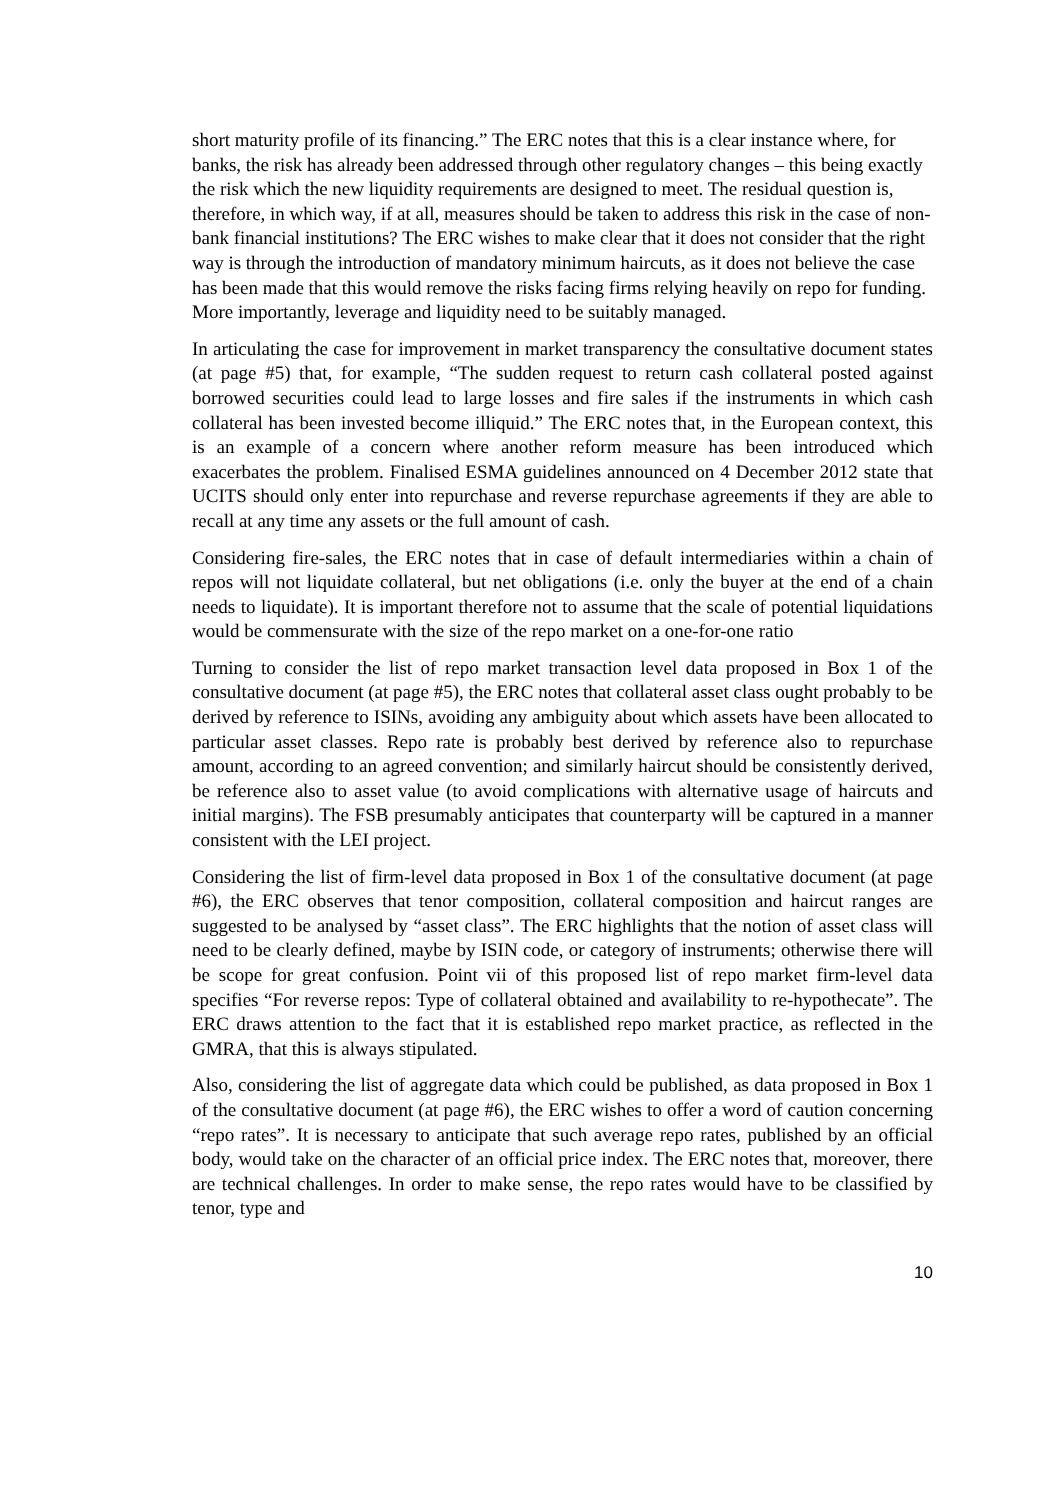short maturity profile of its financing.” The ERC notes that this is a clear instance where, for banks, the risk has already been addressed through other regulatory changes – this being exactly the risk which the new liquidity requirements are designed to meet. The residual question is, therefore, in which way, if at all, measures should be taken to address this risk in the case of non-bank financial institutions? The ERC wishes to make clear that it does not consider that the right way is through the introduction of mandatory minimum haircuts, as it does not believe the case has been made that this would remove the risks facing firms relying heavily on repo for funding. More importantly, leverage and liquidity need to be suitably managed.
In articulating the case for improvement in market transparency the consultative document states (at page #5) that, for example, “The sudden request to return cash collateral posted against borrowed securities could lead to large losses and fire sales if the instruments in which cash collateral has been invested become illiquid.” The ERC notes that, in the European context, this is an example of a concern where another reform measure has been introduced which exacerbates the problem. Finalised ESMA guidelines announced on 4 December 2012 state that UCITS should only enter into repurchase and reverse repurchase agreements if they are able to recall at any time any assets or the full amount of cash.
Considering fire-sales, the ERC notes that in case of default intermediaries within a chain of repos will not liquidate collateral, but net obligations (i.e. only the buyer at the end of a chain needs to liquidate). It is important therefore not to assume that the scale of potential liquidations would be commensurate with the size of the repo market on a one-for-one ratio
Turning to consider the list of repo market transaction level data proposed in Box 1 of the consultative document (at page #5), the ERC notes that collateral asset class ought probably to be derived by reference to ISINs, avoiding any ambiguity about which assets have been allocated to particular asset classes. Repo rate is probably best derived by reference also to repurchase amount, according to an agreed convention; and similarly haircut should be consistently derived, be reference also to asset value (to avoid complications with alternative usage of haircuts and initial margins). The FSB presumably anticipates that counterparty will be captured in a manner consistent with the LEI project.
Considering the list of firm-level data proposed in Box 1 of the consultative document (at page #6), the ERC observes that tenor composition, collateral composition and haircut ranges are suggested to be analysed by “asset class”. The ERC highlights that the notion of asset class will need to be clearly defined, maybe by ISIN code, or category of instruments; otherwise there will be scope for great confusion. Point vii of this proposed list of repo market firm-level data specifies “For reverse repos: Type of collateral obtained and availability to re-hypothecate”. The ERC draws attention to the fact that it is established repo market practice, as reflected in the GMRA, that this is always stipulated.
Also, considering the list of aggregate data which could be published, as data proposed in Box 1 of the consultative document (at page #6), the ERC wishes to offer a word of caution concerning “repo rates”. It is necessary to anticipate that such average repo rates, published by an official body, would take on the character of an official price index. The ERC notes that, moreover, there are technical challenges. In order to make sense, the repo rates would have to be classified by tenor, type and
10